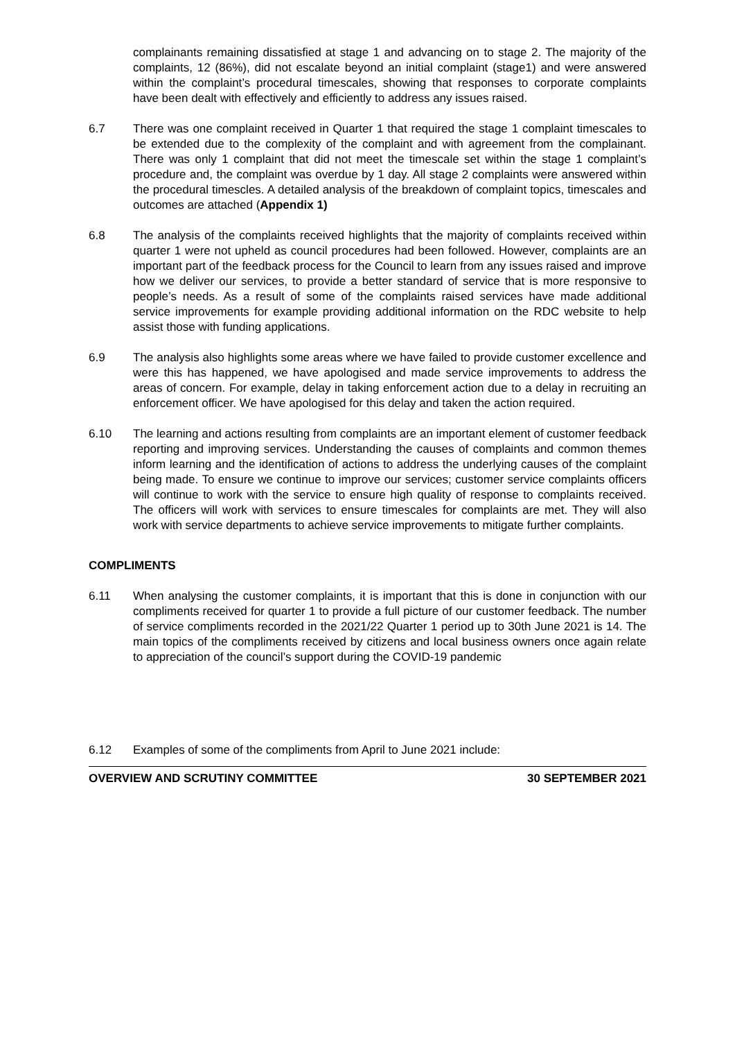complainants remaining dissatisfied at stage 1 and advancing on to stage 2. The majority of the complaints, 12 (86%), did not escalate beyond an initial complaint (stage1) and were answered within the complaint’s procedural timescales, showing that responses to corporate complaints have been dealt with effectively and efficiently to address any issues raised.
6.7 There was one complaint received in Quarter 1 that required the stage 1 complaint timescales to be extended due to the complexity of the complaint and with agreement from the complainant. There was only 1 complaint that did not meet the timescale set within the stage 1 complaint’s procedure and, the complaint was overdue by 1 day. All stage 2 complaints were answered within the procedural timescles. A detailed analysis of the breakdown of complaint topics, timescales and outcomes are attached (Appendix 1)
6.8 The analysis of the complaints received highlights that the majority of complaints received within quarter 1 were not upheld as council procedures had been followed. However, complaints are an important part of the feedback process for the Council to learn from any issues raised and improve how we deliver our services, to provide a better standard of service that is more responsive to people’s needs. As a result of some of the complaints raised services have made additional service improvements for example providing additional information on the RDC website to help assist those with funding applications.
6.9 The analysis also highlights some areas where we have failed to provide customer excellence and were this has happened, we have apologised and made service improvements to address the areas of concern. For example, delay in taking enforcement action due to a delay in recruiting an enforcement officer. We have apologised for this delay and taken the action required.
6.10 The learning and actions resulting from complaints are an important element of customer feedback reporting and improving services. Understanding the causes of complaints and common themes inform learning and the identification of actions to address the underlying causes of the complaint being made. To ensure we continue to improve our services; customer service complaints officers will continue to work with the service to ensure high quality of response to complaints received. The officers will work with services to ensure timescales for complaints are met. They will also work with service departments to achieve service improvements to mitigate further complaints.
COMPLIMENTS
6.11 When analysing the customer complaints, it is important that this is done in conjunction with our compliments received for quarter 1 to provide a full picture of our customer feedback. The number of service compliments recorded in the 2021/22 Quarter 1 period up to 30th June 2021 is 14. The main topics of the compliments received by citizens and local business owners once again relate to appreciation of the council’s support during the COVID-19 pandemic
6.12 Examples of some of the compliments from April to June 2021 include:
OVERVIEW AND SCRUTINY COMMITTEE 30 SEPTEMBER 2021